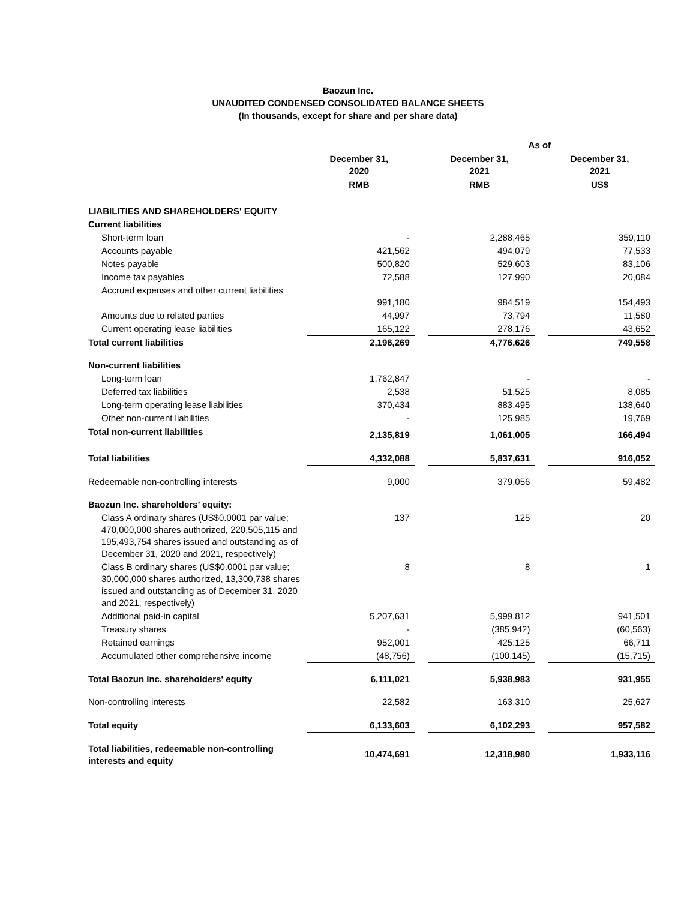Baozun Inc.
UNAUDITED CONDENSED CONSOLIDATED BALANCE SHEETS
(In thousands, except for share and per share data)
| | | | As of | | |
| --- | --- | --- | --- | --- | --- |
| | December 31, 2020 | | December 31, 2021 | | December 31, 2021 |
| | RMB | | RMB | | US$ |
| LIABILITIES AND SHAREHOLDERS' EQUITY | | | | | |
| Current liabilities | | | | | |
| Short-term loan | - | | 2,288,465 | | 359,110 |
| Accounts payable | 421,562 | | 494,079 | | 77,533 |
| Notes payable | 500,820 | | 529,603 | | 83,106 |
| Income tax payables | 72,588 | | 127,990 | | 20,084 |
| Accrued expenses and other current liabilities | 991,180 | | 984,519 | | 154,493 |
| Amounts due to related parties | 44,997 | | 73,794 | | 11,580 |
| Current operating lease liabilities | 165,122 | | 278,176 | | 43,652 |
| Total current liabilities | 2,196,269 | | 4,776,626 | | 749,558 |
| Non-current liabilities | | | | | |
| Long-term loan | 1,762,847 | | - | | - |
| Deferred tax liabilities | 2,538 | | 51,525 | | 8,085 |
| Long-term operating lease liabilities | 370,434 | | 883,495 | | 138,640 |
| Other non-current liabilities | - | | 125,985 | | 19,769 |
| Total non-current liabilities | 2,135,819 | | 1,061,005 | | 166,494 |
| Total liabilities | 4,332,088 | | 5,837,631 | | 916,052 |
| Redeemable non-controlling interests | 9,000 | | 379,056 | | 59,482 |
| Baozun Inc. shareholders’ equity: | | | | | |
| Class A ordinary shares (US$0.0001 par value; 470,000,000 shares authorized, 220,505,115 and 195,493,754 shares issued and outstanding as of December 31, 2020 and 2021, respectively) | 137 | | 125 | | 20 |
| Class B ordinary shares (US$0.0001 par value; 30,000,000 shares authorized, 13,300,738 shares issued and outstanding as of December 31, 2020 and 2021, respectively) | 8 | | 8 | | 1 |
| Additional paid-in capital | 5,207,631 | | 5,999,812 | | 941,501 |
| Treasury shares | - | | (385,942) | | (60,563) |
| Retained earnings | 952,001 | | 425,125 | | 66,711 |
| Accumulated other comprehensive income | (48,756) | | (100,145) | | (15,715) |
| Total Baozun Inc. shareholders' equity | 6,111,021 | | 5,938,983 | | 931,955 |
| Non-controlling interests | 22,582 | | 163,310 | | 25,627 |
| Total equity | 6,133,603 | | 6,102,293 | | 957,582 |
| Total liabilities, redeemable non-controlling interests and equity | 10,474,691 | | 12,318,980 | | 1,933,116 |